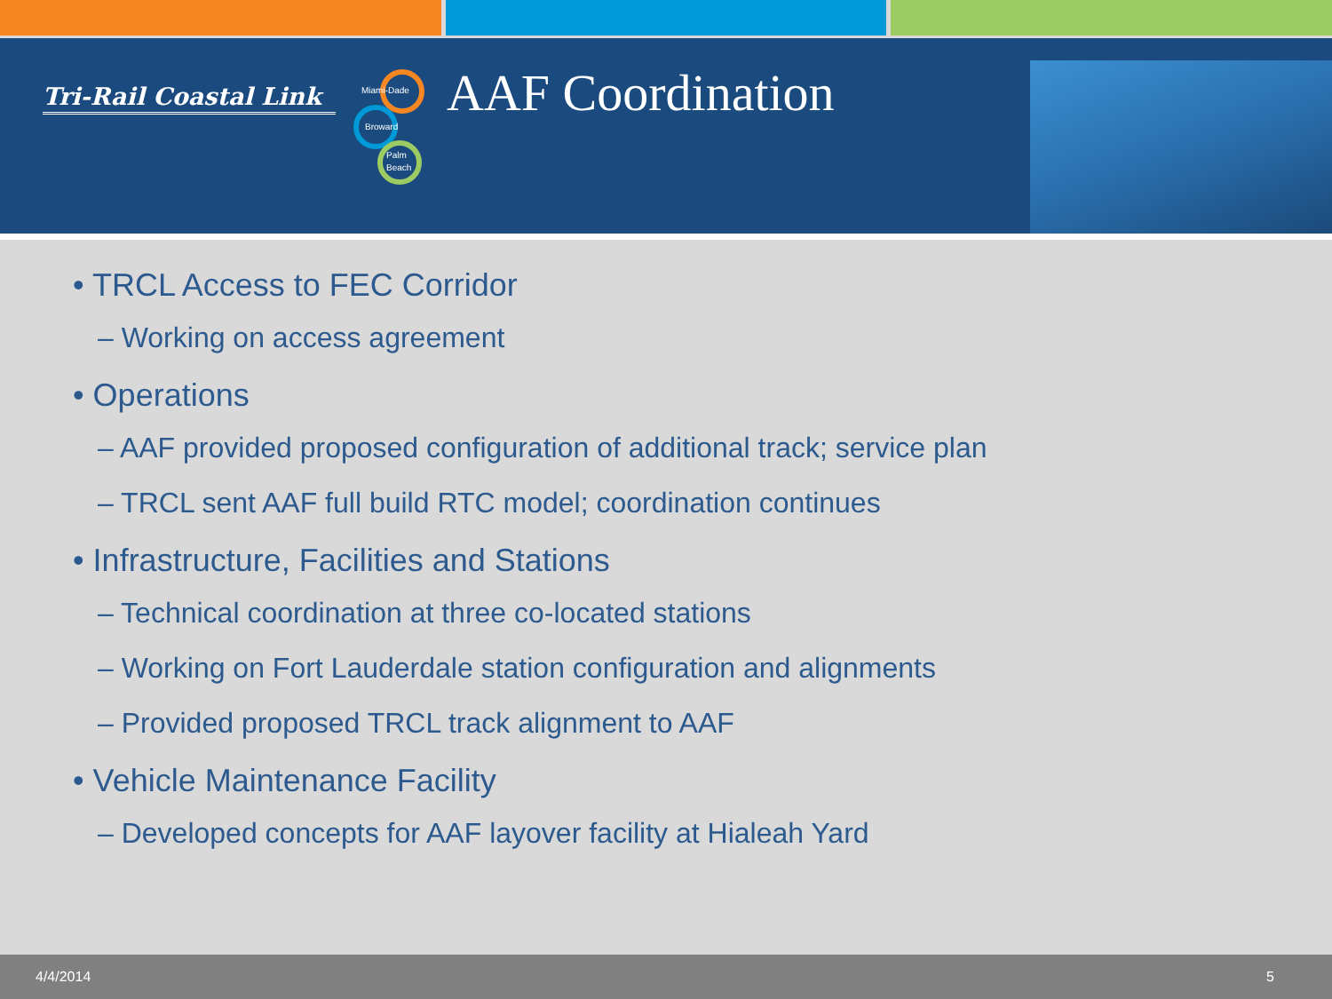Tri-Rail Coastal Link
Miami-Dade
Broward
Palm
Beach
AAF Coordination
• TRCL Access to FEC Corridor
– Working on access agreement
• Operations
– AAF provided proposed configuration of additional track; service plan
– TRCL sent AAF full build RTC model; coordination continues
• Infrastructure, Facilities and Stations
– Technical coordination at three co-located stations
– Working on Fort Lauderdale station configuration and alignments
– Provided proposed TRCL track alignment to AAF
• Vehicle Maintenance Facility
– Developed concepts for AAF layover facility at Hialeah Yard
4/4/2014 5